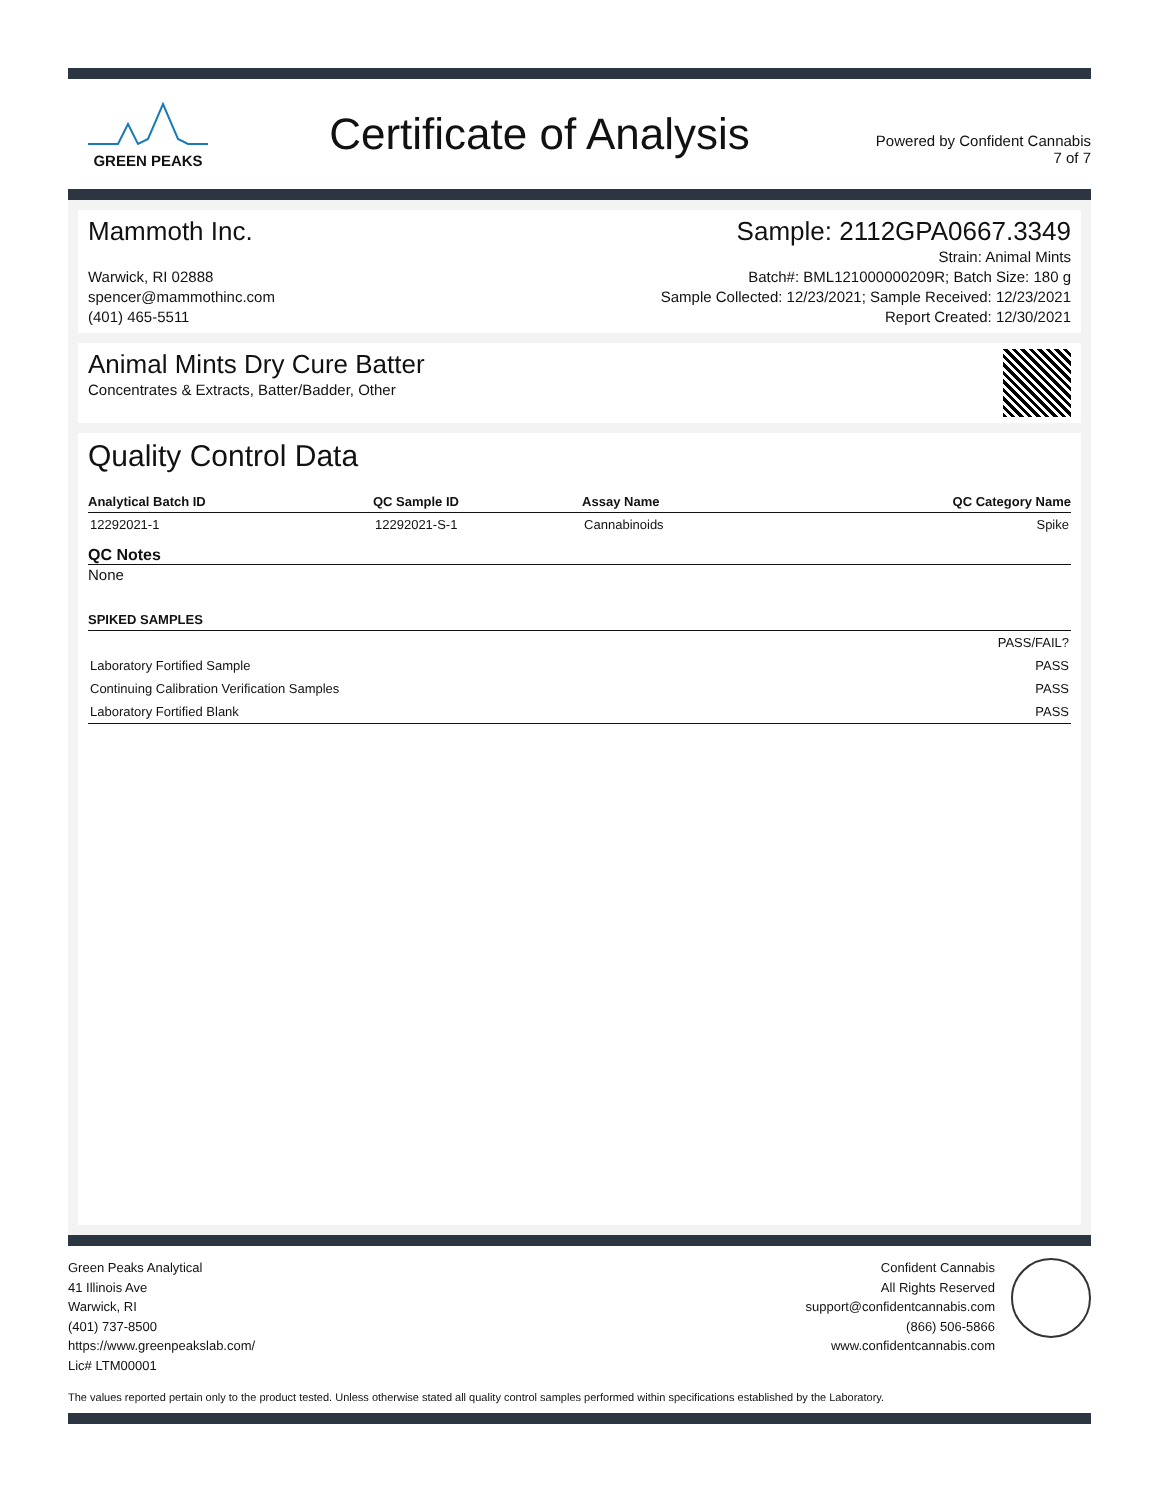GREEN PEAKS
Certificate of Analysis
Powered by Confident Cannabis
7 of 7
Mammoth Inc. Sample: 2112GPA0667.3349
Warwick, RI 02888
spencer@mammothinc.com
(401) 465-5511
Strain: Animal Mints
Batch#: BML121000000209R; Batch Size: 180 g
Sample Collected: 12/23/2021; Sample Received: 12/23/2021
Report Created: 12/30/2021
Animal Mints Dry Cure Batter
Concentrates & Extracts, Batter/Badder, Other
Quality Control Data
| Analytical Batch ID | QC Sample ID | Assay Name | QC Category Name |
| --- | --- | --- | --- |
| 12292021-1 | 12292021-S-1 | Cannabinoids | Spike |
QC Notes
None
| SPIKED SAMPLES | |
| --- | --- |
| | PASS/FAIL? |
| Laboratory Fortified Sample | PASS |
| Continuing Calibration Verification Samples | PASS |
| Laboratory Fortified Blank | PASS |
Green Peaks Analytical
41 Illinois Ave
Warwick, RI
(401) 737-8500
https://www.greenpeakslab.com/
Lic# LTM00001
Confident Cannabis
All Rights Reserved
support@confidentcannabis.com
(866) 506-5866
www.confidentcannabis.com
The values reported pertain only to the product tested. Unless otherwise stated all quality control samples performed within specifications established by the Laboratory.